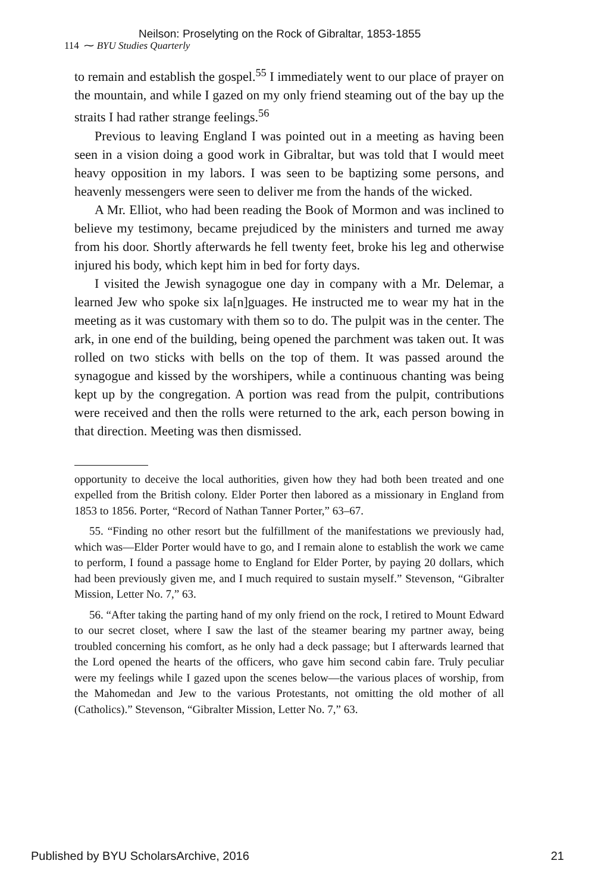Neilson: Proselyting on the Rock of Gibraltar, 1853-1855
114 ⁓ BYU Studies Quarterly
to remain and establish the gospel.<sup>55</sup> I immediately went to our place of prayer on the mountain, and while I gazed on my only friend steaming out of the bay up the straits I had rather strange feelings.<sup>56</sup>
Previous to leaving England I was pointed out in a meeting as having been seen in a vision doing a good work in Gibraltar, but was told that I would meet heavy opposition in my labors. I was seen to be baptizing some persons, and heavenly messengers were seen to deliver me from the hands of the wicked.
A Mr. Elliot, who had been reading the Book of Mormon and was inclined to believe my testimony, became prejudiced by the ministers and turned me away from his door. Shortly afterwards he fell twenty feet, broke his leg and otherwise injured his body, which kept him in bed for forty days.
I visited the Jewish synagogue one day in company with a Mr. Delemar, a learned Jew who spoke six la[n]guages. He instructed me to wear my hat in the meeting as it was customary with them so to do. The pulpit was in the center. The ark, in one end of the building, being opened the parchment was taken out. It was rolled on two sticks with bells on the top of them. It was passed around the synagogue and kissed by the worshipers, while a continuous chanting was being kept up by the congregation. A portion was read from the pulpit, contributions were received and then the rolls were returned to the ark, each person bowing in that direction. Meeting was then dismissed.
opportunity to deceive the local authorities, given how they had both been treated and one expelled from the British colony. Elder Porter then labored as a missionary in England from 1853 to 1856. Porter, “Record of Nathan Tanner Porter,” 63–67.
55. “Finding no other resort but the fulfillment of the manifestations we previously had, which was—Elder Porter would have to go, and I remain alone to establish the work we came to perform, I found a passage home to England for Elder Porter, by paying 20 dollars, which had been previously given me, and I much required to sustain myself.” Stevenson, “Gibralter Mission, Letter No. 7,” 63.
56. “After taking the parting hand of my only friend on the rock, I retired to Mount Edward to our secret closet, where I saw the last of the steamer bearing my partner away, being troubled concerning his comfort, as he only had a deck passage; but I afterwards learned that the Lord opened the hearts of the officers, who gave him second cabin fare. Truly peculiar were my feelings while I gazed upon the scenes below—the various places of worship, from the Mahomedan and Jew to the various Protestants, not omitting the old mother of all (Catholics).” Stevenson, “Gibralter Mission, Letter No. 7,” 63.
Published by BYU ScholarsArchive, 2016 21